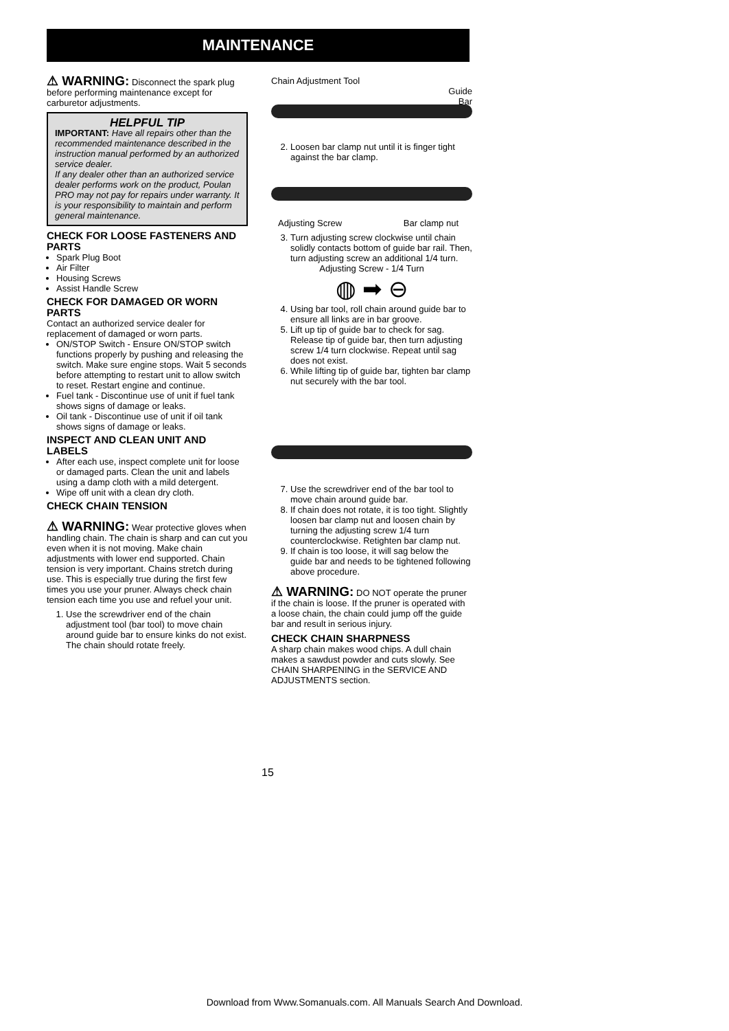MAINTENANCE
⚠ WARNING: Disconnect the spark plug before performing maintenance except for carburetor adjustments.
HELPFUL TIP
IMPORTANT: Have all repairs other than the recommended maintenance described in the instruction manual performed by an authorized service dealer.
If any dealer other than an authorized service dealer performs work on the product, Poulan PRO may not pay for repairs under warranty. It is your responsibility to maintain and perform general maintenance.
CHECK FOR LOOSE FASTENERS AND PARTS
Spark Plug Boot
Air Filter
Housing Screws
Assist Handle Screw
CHECK FOR DAMAGED OR WORN PARTS
Contact an authorized service dealer for replacement of damaged or worn parts.
ON/STOP Switch - Ensure ON/STOP switch functions properly by pushing and releasing the switch. Make sure engine stops. Wait 5 seconds before attempting to restart unit to allow switch to reset. Restart engine and continue.
Fuel tank - Discontinue use of unit if fuel tank shows signs of damage or leaks.
Oil tank - Discontinue use of unit if oil tank shows signs of damage or leaks.
INSPECT AND CLEAN UNIT AND LABELS
After each use, inspect complete unit for loose or damaged parts. Clean the unit and labels using a damp cloth with a mild detergent.
Wipe off unit with a clean dry cloth.
CHECK CHAIN TENSION
⚠ WARNING: Wear protective gloves when handling chain. The chain is sharp and can cut you even when it is not moving. Make chain adjustments with lower end supported. Chain tension is very important. Chains stretch during use. This is especially true during the first few times you use your pruner. Always check chain tension each time you use and refuel your unit.
1. Use the screwdriver end of the chain adjustment tool (bar tool) to move chain around guide bar to ensure kinks do not exist. The chain should rotate freely.
Chain Adjustment Tool
Guide
Bar
2. Loosen bar clamp nut until it is finger tight against the bar clamp.
Adjusting Screw Bar clamp nut
3. Turn adjusting screw clockwise until chain solidly contacts bottom of guide bar rail. Then, turn adjusting screw an additional 1/4 turn.
Adjusting Screw - 1/4 Turn
◍ ➡ ⊖
4. Using bar tool, roll chain around guide bar to ensure all links are in bar groove.
5. Lift up tip of guide bar to check for sag. Release tip of guide bar, then turn adjusting screw 1/4 turn clockwise. Repeat until sag does not exist.
6. While lifting tip of guide bar, tighten bar clamp nut securely with the bar tool.
7. Use the screwdriver end of the bar tool to move chain around guide bar.
8. If chain does not rotate, it is too tight. Slightly loosen bar clamp nut and loosen chain by turning the adjusting screw 1/4 turn counterclockwise. Retighten bar clamp nut.
9. If chain is too loose, it will sag below the guide bar and needs to be tightened following above procedure.
⚠ WARNING: DO NOT operate the pruner if the chain is loose. If the pruner is operated with a loose chain, the chain could jump off the guide bar and result in serious injury.
CHECK CHAIN SHARPNESS
A sharp chain makes wood chips. A dull chain makes a sawdust powder and cuts slowly. See CHAIN SHARPENING in the SERVICE AND ADJUSTMENTS section.
15
Download from Www.Somanuals.com. All Manuals Search And Download.